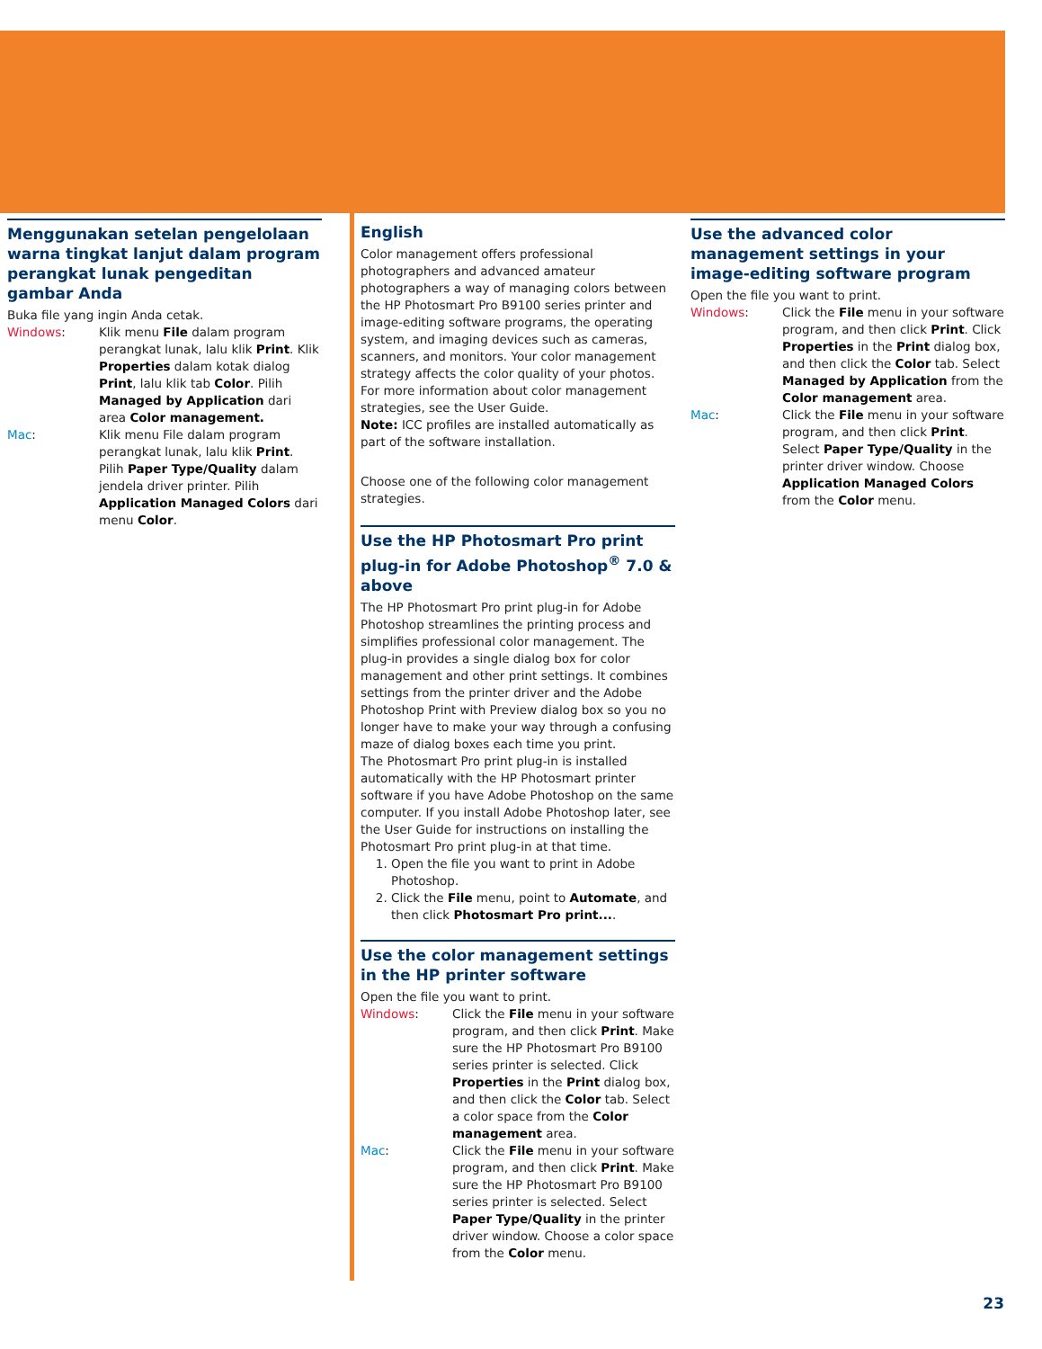Menggunakan setelan pengelolaan warna tingkat lanjut dalam program perangkat lunak pengeditan gambar Anda
Buka file yang ingin Anda cetak.
Windows: Klik menu File dalam program perangkat lunak, lalu klik Print. Klik Properties dalam kotak dialog Print, lalu klik tab Color. Pilih Managed by Application dari area Color management.
Mac: Klik menu File dalam program perangkat lunak, lalu klik Print. Pilih Paper Type/Quality dalam jendela driver printer. Pilih Application Managed Colors dari menu Color.
English
Color management offers professional photographers and advanced amateur photographers a way of managing colors between the HP Photosmart Pro B9100 series printer and image-editing software programs, the operating system, and imaging devices such as cameras, scanners, and monitors. Your color management strategy affects the color quality of your photos. For more information about color management strategies, see the User Guide.
Note: ICC profiles are installed automatically as part of the software installation.
Choose one of the following color management strategies.
Use the HP Photosmart Pro print plug-in for Adobe Photoshop<sup>®</sup> 7.0 & above
The HP Photosmart Pro print plug-in for Adobe Photoshop streamlines the printing process and simplifies professional color management. The plug-in provides a single dialog box for color management and other print settings. It combines settings from the printer driver and the Adobe Photoshop Print with Preview dialog box so you no longer have to make your way through a confusing maze of dialog boxes each time you print.
The Photosmart Pro print plug-in is installed automatically with the HP Photosmart printer software if you have Adobe Photoshop on the same computer. If you install Adobe Photoshop later, see the User Guide for instructions on installing the Photosmart Pro print plug-in at that time.
1. Open the file you want to print in Adobe Photoshop.
2. Click the File menu, point to Automate, and then click Photosmart Pro print....
Use the color management settings in the HP printer software
Open the file you want to print.
Windows: Click the File menu in your software program, and then click Print. Make sure the HP Photosmart Pro B9100 series printer is selected. Click Properties in the Print dialog box, and then click the Color tab. Select a color space from the Color management area.
Mac: Click the File menu in your software program, and then click Print. Make sure the HP Photosmart Pro B9100 series printer is selected. Select Paper Type/Quality in the printer driver window. Choose a color space from the Color menu.
Use the advanced color management settings in your image-editing software program
Open the file you want to print.
Windows: Click the File menu in your software program, and then click Print. Click Properties in the Print dialog box, and then click the Color tab. Select Managed by Application from the Color management area.
Mac: Click the File menu in your software program, and then click Print. Select Paper Type/Quality in the printer driver window. Choose Application Managed Colors from the Color menu.
23